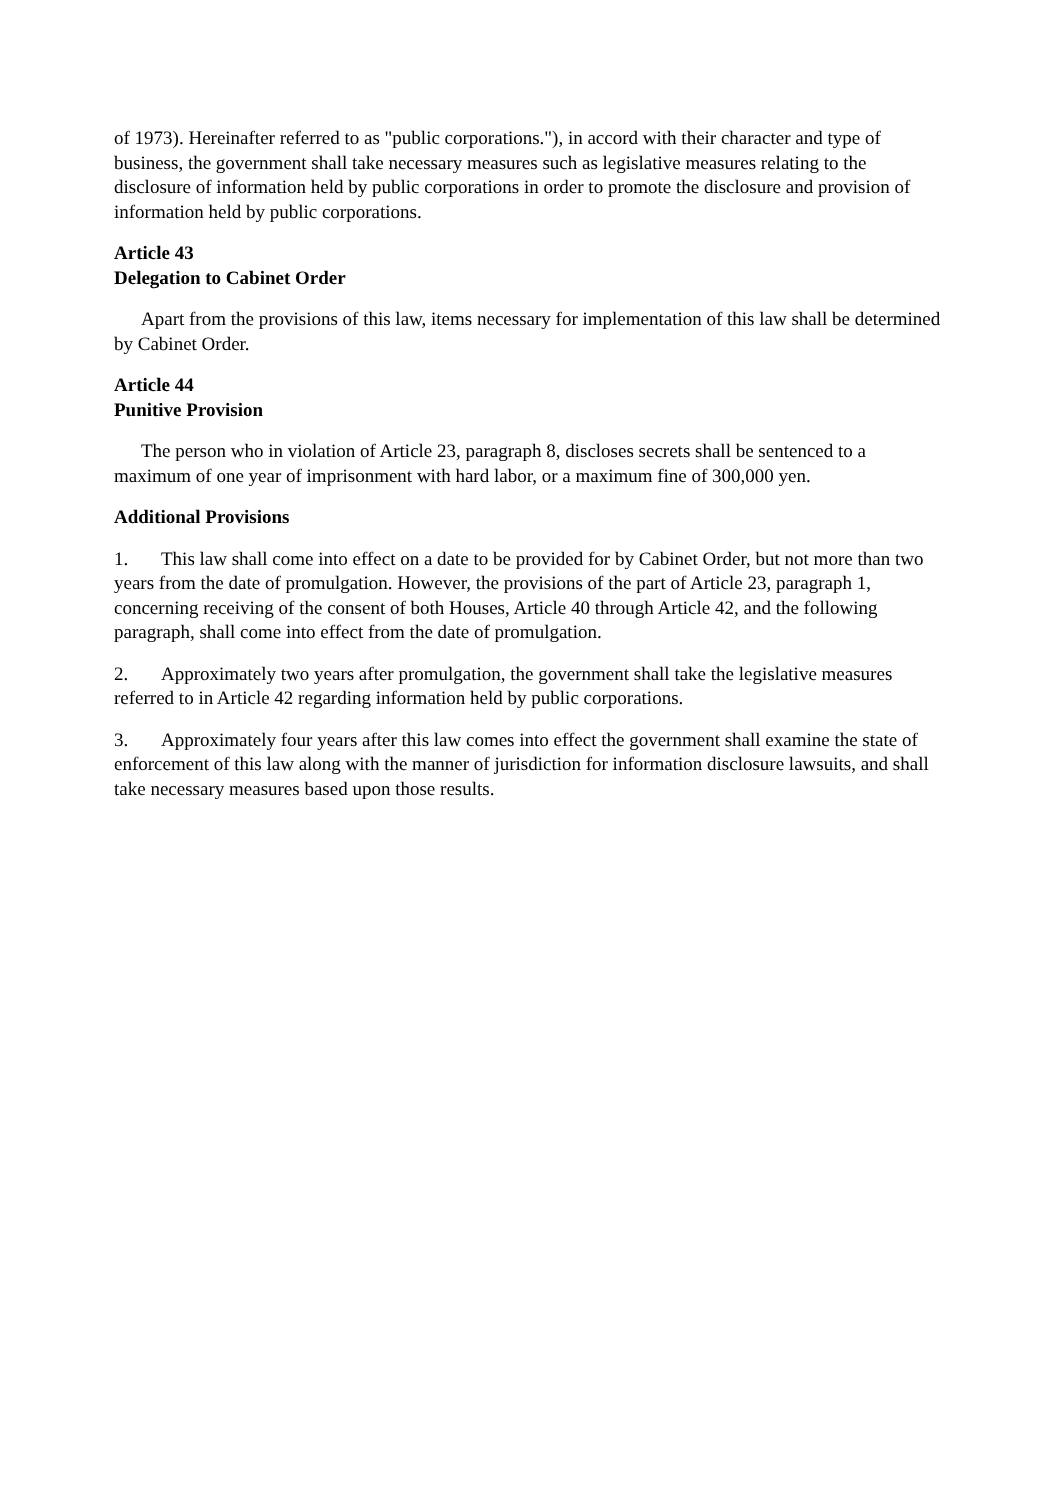of 1973). Hereinafter referred to as "public corporations."), in accord with their character and type of business, the government shall take necessary measures such as legislative measures relating to the disclosure of information held by public corporations in order to promote the disclosure and provision of information held by public corporations.
Article 43
Delegation to Cabinet Order
Apart from the provisions of this law, items necessary for implementation of this law shall be determined by Cabinet Order.
Article 44
Punitive Provision
The person who in violation of Article 23, paragraph 8, discloses secrets shall be sentenced to a maximum of one year of imprisonment with hard labor, or a maximum fine of 300,000 yen.
Additional Provisions
1. This law shall come into effect on a date to be provided for by Cabinet Order, but not more than two years from the date of promulgation. However, the provisions of the part of Article 23, paragraph 1, concerning receiving of the consent of both Houses, Article 40 through Article 42, and the following paragraph, shall come into effect from the date of promulgation.
2. Approximately two years after promulgation, the government shall take the legislative measures referred to in Article 42 regarding information held by public corporations.
3. Approximately four years after this law comes into effect the government shall examine the state of enforcement of this law along with the manner of jurisdiction for information disclosure lawsuits, and shall take necessary measures based upon those results.